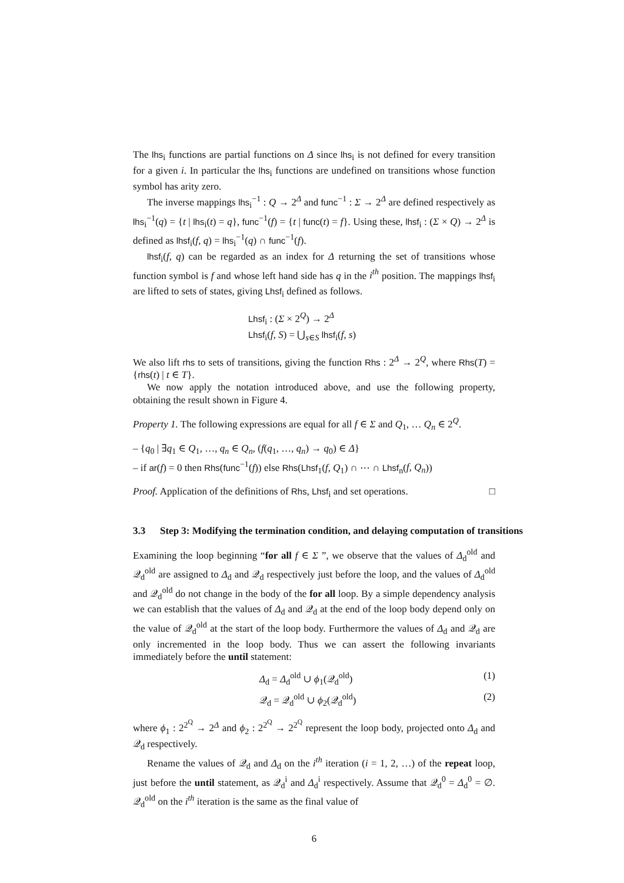The lhs<sub>i</sub> functions are partial functions on Δ since lhs<sub>i</sub> is not defined for every transition for a given i. In particular the lhs<sub>i</sub> functions are undefined on transitions whose function symbol has arity zero.
The inverse mappings lhs<sub>i</sub><sup>−1</sup> : Q → 2<sup>Δ</sup> and func<sup>−1</sup> : Σ → 2<sup>Δ</sup> are defined respectively as lhs<sub>i</sub><sup>−1</sup>(q) = {t | lhs<sub>i</sub>(t) = q}, func<sup>−1</sup>(f) = {t | func(t) = f}. Using these, lhsf<sub>i</sub> : (Σ × Q) → 2<sup>Δ</sup> is defined as lhsf<sub>i</sub>(f, q) = lhs<sub>i</sub><sup>−1</sup>(q) ∩ func<sup>−1</sup>(f).
lhsf<sub>i</sub>(f, q) can be regarded as an index for Δ returning the set of transitions whose function symbol is f and whose left hand side has q in the i<sup>th</sup> position. The mappings lhsf<sub>i</sub> are lifted to sets of states, giving Lhsf<sub>i</sub> defined as follows.
Lhsf<sub>i</sub> : (Σ × 2<sup>Q</sup>) → 2<sup>Δ</sup>
Lhsf<sub>i</sub>(f, S) = ⋃<sub>s∈S</sub> lhsf<sub>i</sub>(f, s)
We also lift rhs to sets of transitions, giving the function Rhs : 2<sup>Δ</sup> → 2<sup>Q</sup>, where Rhs(T) = {rhs(t) | t ∈ T}.
We now apply the notation introduced above, and use the following property, obtaining the result shown in Figure 4.
Property 1. The following expressions are equal for all f ∈ Σ and Q<sub>1</sub>, … Q<sub>n</sub> ∈ 2<sup>Q</sup>.
– {q<sub>0</sub> | ∃q<sub>1</sub> ∈ Q<sub>1</sub>, …, q<sub>n</sub> ∈ Q<sub>n</sub>, (f(q<sub>1</sub>, …, q<sub>n</sub>) → q<sub>0</sub>) ∈ Δ}
– if ar(f) = 0 then Rhs(func<sup>−1</sup>(f)) else Rhs(Lhsf<sub>1</sub>(f, Q<sub>1</sub>) ∩ ⋯ ∩ Lhsf<sub>n</sub>(f, Q<sub>n</sub>))
Proof. Application of the definitions of Rhs, Lhsf<sub>i</sub> and set operations. □
3.3 Step 3: Modifying the termination condition, and delaying computation of transitions
Examining the loop beginning “for all f ∈ Σ ”, we observe that the values of Δ<sub>d</sub><sup>old</sup> and 𝒬<sub>d</sub><sup>old</sup> are assigned to Δ<sub>d</sub> and 𝒬<sub>d</sub> respectively just before the loop, and the values of Δ<sub>d</sub><sup>old</sup> and 𝒬<sub>d</sub><sup>old</sup> do not change in the body of the for all loop. By a simple dependency analysis we can establish that the values of Δ<sub>d</sub> and 𝒬<sub>d</sub> at the end of the loop body depend only on the value of 𝒬<sub>d</sub><sup>old</sup> at the start of the loop body. Furthermore the values of Δ<sub>d</sub> and 𝒬<sub>d</sub> are only incremented in the loop body. Thus we can assert the following invariants immediately before the until statement:
Δ<sub>d</sub> = Δ<sub>d</sub><sup>old</sup> ∪ ϕ<sub>1</sub>(𝒬<sub>d</sub><sup>old</sup>) (1)
𝒬<sub>d</sub> = 𝒬<sub>d</sub><sup>old</sup> ∪ ϕ<sub>2</sub>(𝒬<sub>d</sub><sup>old</sup>) (2)
where ϕ<sub>1</sub> : 2<sup>2<sup>Q</sup></sup> → 2<sup>Δ</sup> and ϕ<sub>2</sub> : 2<sup>2<sup>Q</sup></sup> → 2<sup>2<sup>Q</sup></sup> represent the loop body, projected onto Δ<sub>d</sub> and 𝒬<sub>d</sub> respectively.
Rename the values of 𝒬<sub>d</sub> and Δ<sub>d</sub> on the i<sup>th</sup> iteration (i = 1, 2, …) of the repeat loop, just before the until statement, as 𝒬<sub>d</sub><sup>i</sup> and Δ<sub>d</sub><sup>i</sup> respectively. Assume that 𝒬<sub>d</sub><sup>0</sup> = Δ<sub>d</sub><sup>0</sup> = ∅. 𝒬<sub>d</sub><sup>old</sup> on the i<sup>th</sup> iteration is the same as the final value of
6